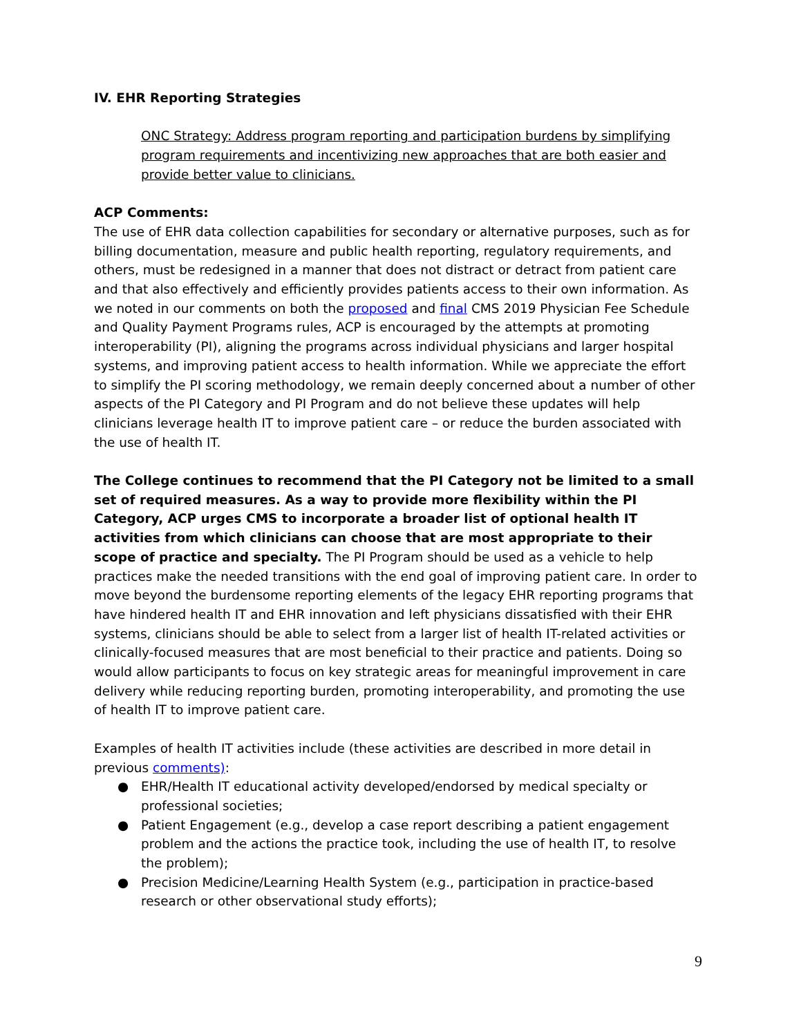IV. EHR Reporting Strategies
ONC Strategy: Address program reporting and participation burdens by simplifying program requirements and incentivizing new approaches that are both easier and provide better value to clinicians.
ACP Comments:
The use of EHR data collection capabilities for secondary or alternative purposes, such as for billing documentation, measure and public health reporting, regulatory requirements, and others, must be redesigned in a manner that does not distract or detract from patient care and that also effectively and efficiently provides patients access to their own information. As we noted in our comments on both the proposed and final CMS 2019 Physician Fee Schedule and Quality Payment Programs rules, ACP is encouraged by the attempts at promoting interoperability (PI), aligning the programs across individual physicians and larger hospital systems, and improving patient access to health information. While we appreciate the effort to simplify the PI scoring methodology, we remain deeply concerned about a number of other aspects of the PI Category and PI Program and do not believe these updates will help clinicians leverage health IT to improve patient care – or reduce the burden associated with the use of health IT.
The College continues to recommend that the PI Category not be limited to a small set of required measures. As a way to provide more flexibility within the PI Category, ACP urges CMS to incorporate a broader list of optional health IT activities from which clinicians can choose that are most appropriate to their scope of practice and specialty. The PI Program should be used as a vehicle to help practices make the needed transitions with the end goal of improving patient care. In order to move beyond the burdensome reporting elements of the legacy EHR reporting programs that have hindered health IT and EHR innovation and left physicians dissatisfied with their EHR systems, clinicians should be able to select from a larger list of health IT-related activities or clinically-focused measures that are most beneficial to their practice and patients. Doing so would allow participants to focus on key strategic areas for meaningful improvement in care delivery while reducing reporting burden, promoting interoperability, and promoting the use of health IT to improve patient care.
Examples of health IT activities include (these activities are described in more detail in previous comments):
● EHR/Health IT educational activity developed/endorsed by medical specialty or professional societies;
● Patient Engagement (e.g., develop a case report describing a patient engagement problem and the actions the practice took, including the use of health IT, to resolve the problem);
● Precision Medicine/Learning Health System (e.g., participation in practice-based research or other observational study efforts);
9